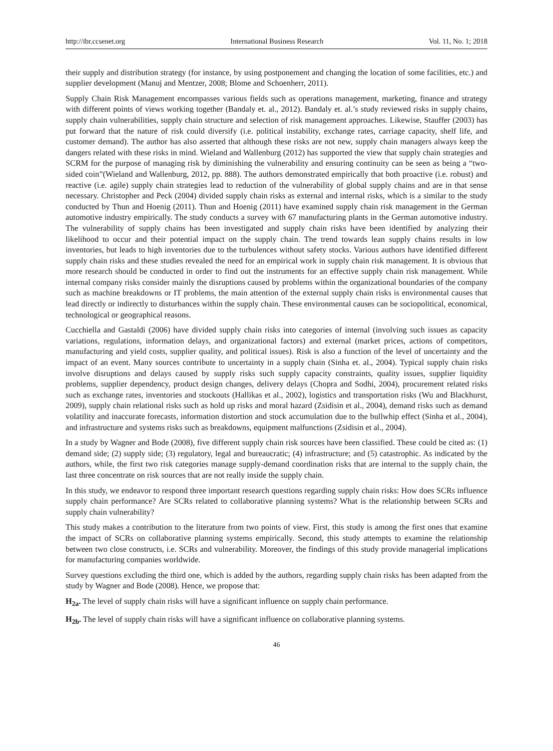http://ibr.ccsenet.org International Business Research Vol. 11, No. 1; 2018
their supply and distribution strategy (for instance, by using postponement and changing the location of some facilities, etc.) and supplier development (Manuj and Mentzer, 2008; Blome and Schoenherr, 2011).
Supply Chain Risk Management encompasses various fields such as operations management, marketing, finance and strategy with different points of views working together (Bandaly et. al., 2012). Bandaly et. al.’s study reviewed risks in supply chains, supply chain vulnerabilities, supply chain structure and selection of risk management approaches. Likewise, Stauffer (2003) has put forward that the nature of risk could diversify (i.e. political instability, exchange rates, carriage capacity, shelf life, and customer demand). The author has also asserted that although these risks are not new, supply chain managers always keep the dangers related with these risks in mind. Wieland and Wallenburg (2012) has supported the view that supply chain strategies and SCRM for the purpose of managing risk by diminishing the vulnerability and ensuring continuity can be seen as being a “two-sided coin”(Wieland and Wallenburg, 2012, pp. 888). The authors demonstrated empirically that both proactive (i.e. robust) and reactive (i.e. agile) supply chain strategies lead to reduction of the vulnerability of global supply chains and are in that sense necessary. Christopher and Peck (2004) divided supply chain risks as external and internal risks, which is a similar to the study conducted by Thun and Hoenig (2011). Thun and Hoenig (2011) have examined supply chain risk management in the German automotive industry empirically. The study conducts a survey with 67 manufacturing plants in the German automotive industry. The vulnerability of supply chains has been investigated and supply chain risks have been identified by analyzing their likelihood to occur and their potential impact on the supply chain. The trend towards lean supply chains results in low inventories, but leads to high inventories due to the turbulences without safety stocks. Various authors have identified different supply chain risks and these studies revealed the need for an empirical work in supply chain risk management. It is obvious that more research should be conducted in order to find out the instruments for an effective supply chain risk management. While internal company risks consider mainly the disruptions caused by problems within the organizational boundaries of the company such as machine breakdowns or IT problems, the main attention of the external supply chain risks is environmental causes that lead directly or indirectly to disturbances within the supply chain. These environmental causes can be sociopolitical, economical, technological or geographical reasons.
Cucchiella and Gastaldi (2006) have divided supply chain risks into categories of internal (involving such issues as capacity variations, regulations, information delays, and organizational factors) and external (market prices, actions of competitors, manufacturing and yield costs, supplier quality, and political issues). Risk is also a function of the level of uncertainty and the impact of an event. Many sources contribute to uncertainty in a supply chain (Sinha et. al., 2004). Typical supply chain risks involve disruptions and delays caused by supply risks such supply capacity constraints, quality issues, supplier liquidity problems, supplier dependency, product design changes, delivery delays (Chopra and Sodhi, 2004), procurement related risks such as exchange rates, inventories and stockouts (Hallikas et al., 2002), logistics and transportation risks (Wu and Blackhurst, 2009), supply chain relational risks such as hold up risks and moral hazard (Zsidisin et al., 2004), demand risks such as demand volatility and inaccurate forecasts, information distortion and stock accumulation due to the bullwhip effect (Sinha et al., 2004), and infrastructure and systems risks such as breakdowns, equipment malfunctions (Zsidisin et al., 2004).
In a study by Wagner and Bode (2008), five different supply chain risk sources have been classified. These could be cited as: (1) demand side; (2) supply side; (3) regulatory, legal and bureaucratic; (4) infrastructure; and (5) catastrophic. As indicated by the authors, while, the first two risk categories manage supply-demand coordination risks that are internal to the supply chain, the last three concentrate on risk sources that are not really inside the supply chain.
In this study, we endeavor to respond three important research questions regarding supply chain risks: How does SCRs influence supply chain performance? Are SCRs related to collaborative planning systems? What is the relationship between SCRs and supply chain vulnerability?
This study makes a contribution to the literature from two points of view. First, this study is among the first ones that examine the impact of SCRs on collaborative planning systems empirically. Second, this study attempts to examine the relationship between two close constructs, i.e. SCRs and vulnerability. Moreover, the findings of this study provide managerial implications for manufacturing companies worldwide.
Survey questions excluding the third one, which is added by the authors, regarding supply chain risks has been adapted from the study by Wagner and Bode (2008). Hence, we propose that:
H<sub>2a</sub>. The level of supply chain risks will have a significant influence on supply chain performance.
H<sub>2b</sub>. The level of supply chain risks will have a significant influence on collaborative planning systems.
46